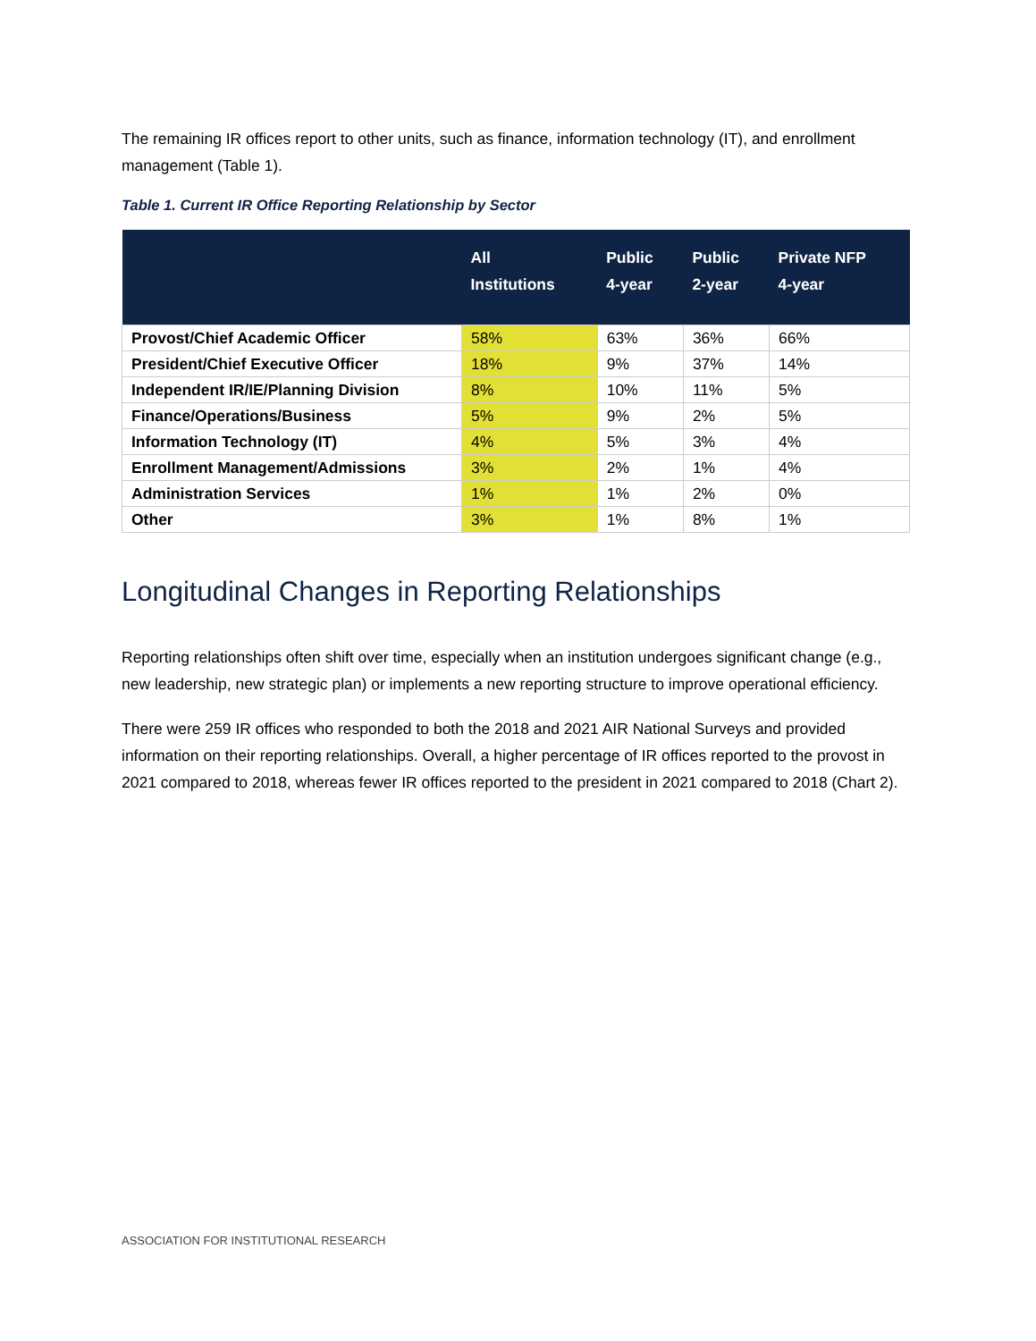The remaining IR offices report to other units, such as finance, information technology (IT), and enrollment management (Table 1).
Table 1. Current IR Office Reporting Relationship by Sector
| | All Institutions | Public 4-year | Public 2-year | Private NFP 4-year |
| --- | --- | --- | --- | --- |
| Provost/Chief Academic Officer | 58% | 63% | 36% | 66% |
| President/Chief Executive Officer | 18% | 9% | 37% | 14% |
| Independent IR/IE/Planning Division | 8% | 10% | 11% | 5% |
| Finance/Operations/Business | 5% | 9% | 2% | 5% |
| Information Technology (IT) | 4% | 5% | 3% | 4% |
| Enrollment Management/Admissions | 3% | 2% | 1% | 4% |
| Administration Services | 1% | 1% | 2% | 0% |
| Other | 3% | 1% | 8% | 1% |
Longitudinal Changes in Reporting Relationships
Reporting relationships often shift over time, especially when an institution undergoes significant change (e.g., new leadership, new strategic plan) or implements a new reporting structure to improve operational efficiency.
There were 259 IR offices who responded to both the 2018 and 2021 AIR National Surveys and provided information on their reporting relationships. Overall, a higher percentage of IR offices reported to the provost in 2021 compared to 2018, whereas fewer IR offices reported to the president in 2021 compared to 2018 (Chart 2).
ASSOCIATION FOR INSTITUTIONAL RESEARCH